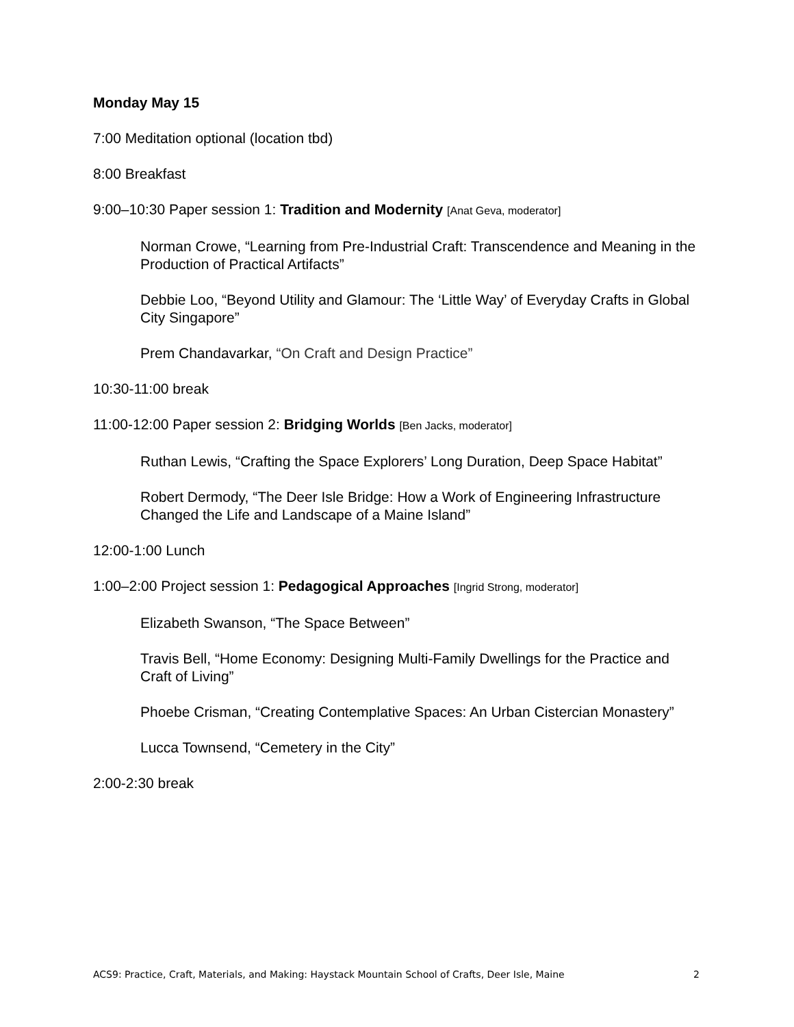Monday May 15
7:00 Meditation optional (location tbd)
8:00 Breakfast
9:00–10:30 Paper session 1: Tradition and Modernity [Anat Geva, moderator]
Norman Crowe, “Learning from Pre-Industrial Craft: Transcendence and Meaning in the Production of Practical Artifacts”
Debbie Loo, “Beyond Utility and Glamour: The ‘Little Way’ of Everyday Crafts in Global City Singapore”
Prem Chandavarkar, “On Craft and Design Practice”
10:30-11:00 break
11:00-12:00 Paper session 2: Bridging Worlds [Ben Jacks, moderator]
Ruthan Lewis, “Crafting the Space Explorers’ Long Duration, Deep Space Habitat”
Robert Dermody, “The Deer Isle Bridge: How a Work of Engineering Infrastructure Changed the Life and Landscape of a Maine Island”
12:00-1:00 Lunch
1:00–2:00 Project session 1: Pedagogical Approaches [Ingrid Strong, moderator]
Elizabeth Swanson, “The Space Between”
Travis Bell, “Home Economy: Designing Multi-Family Dwellings for the Practice and Craft of Living”
Phoebe Crisman, “Creating Contemplative Spaces: An Urban Cistercian Monastery”
Lucca Townsend, “Cemetery in the City”
2:00-2:30 break
ACS9: Practice, Craft, Materials, and Making: Haystack Mountain School of Crafts, Deer Isle, Maine 2